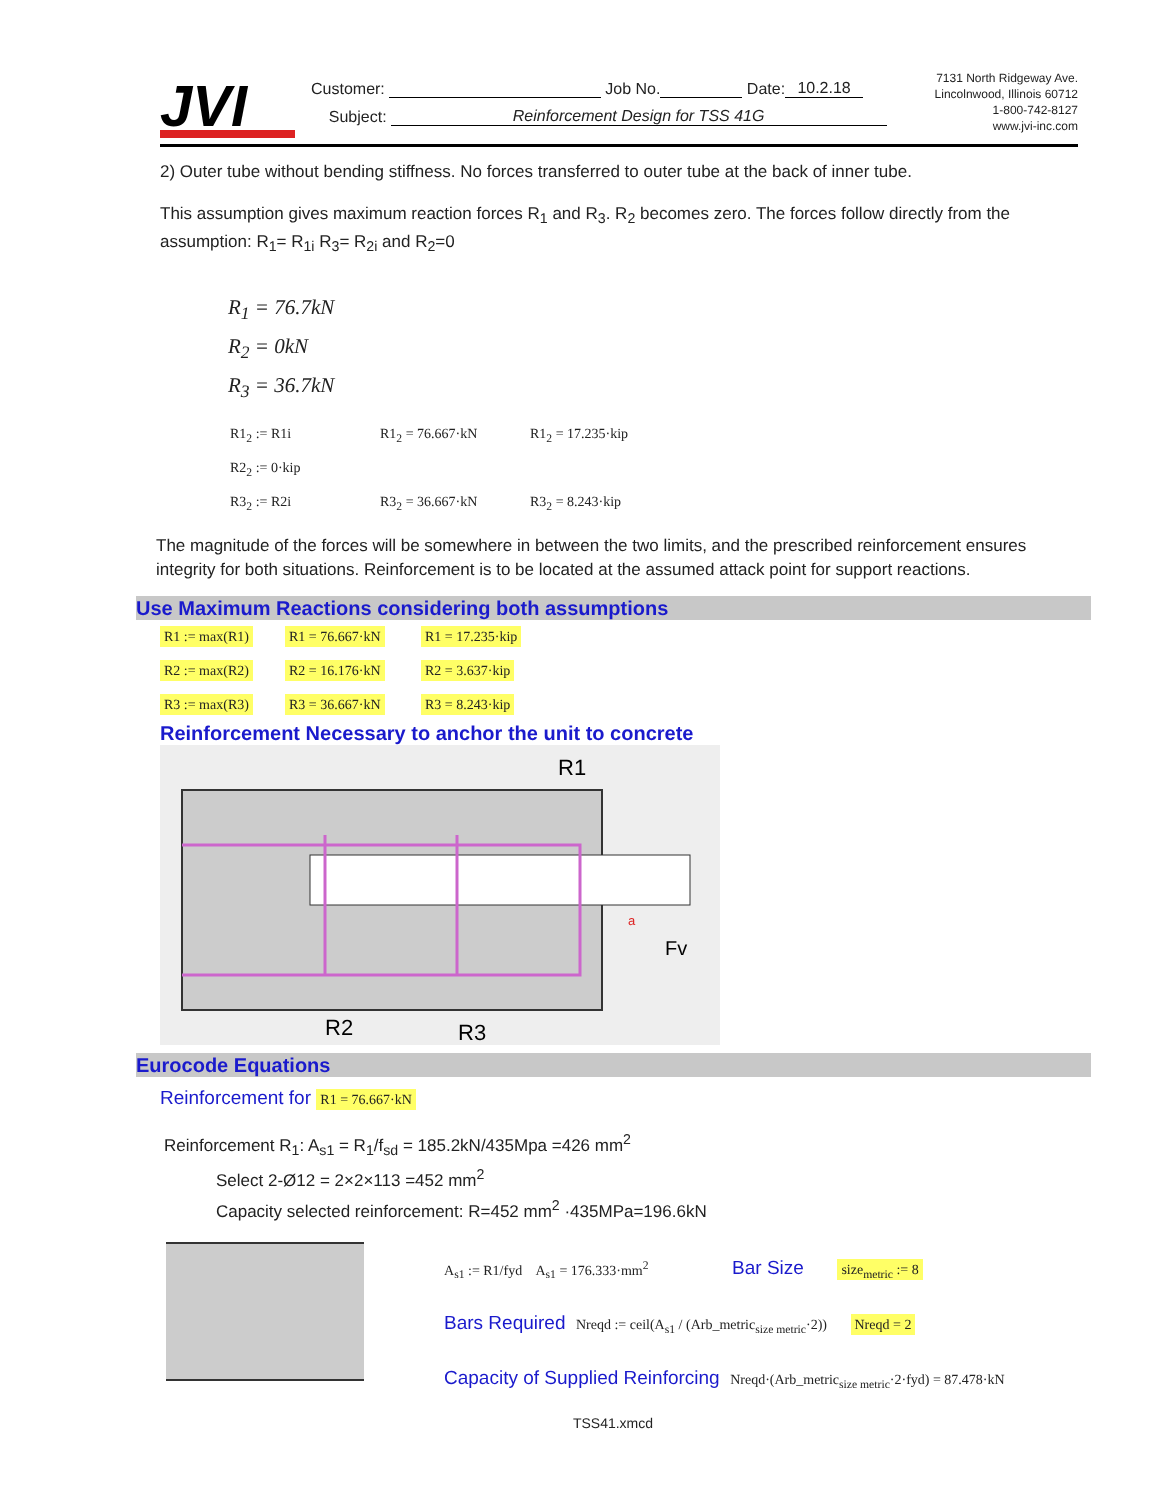JVI
Customer: Job No. Date: 10.2.18
Subject: Reinforcement Design for TSS 41G
7131 North Ridgeway Ave.
Lincolnwood, Illinois 60712
1-800-742-8127
www.jvi-inc.com
2) Outer tube without bending stiffness. No forces transferred to outer tube at the back of inner tube.
This assumption gives maximum reaction forces R<sub>1</sub> and R<sub>3</sub>. R<sub>2</sub> becomes zero. The forces follow directly from the assumption: R<sub>1</sub>= R<sub>1i</sub> R<sub>3</sub>= R<sub>2i</sub> and R<sub>2</sub>=0
R<sub>1</sub> = 76.7kN
R<sub>2</sub> = 0kN
R<sub>3</sub> = 36.7kN
R1<sub>2</sub> := R1i R1<sub>2</sub> = 76.667·kN R1<sub>2</sub> = 17.235·kip
R2<sub>2</sub> := 0·kip
R3<sub>2</sub> := R2i R3<sub>2</sub> = 36.667·kN R3<sub>2</sub> = 8.243·kip
The magnitude of the forces will be somewhere in between the two limits, and the prescribed reinforcement ensures integrity for both situations. Reinforcement is to be located at the assumed attack point for support reactions.
Use Maximum Reactions considering both assumptions
R1 := max(R1) R1 = 76.667·kN R1 = 17.235·kip
R2 := max(R2) R2 = 16.176·kN R2 = 3.637·kip
R3 := max(R3) R3 = 36.667·kN R3 = 8.243·kip
Reinforcement Necessary to anchor the unit to concrete
R1
R2
R3
Fv
a
Eurocode Equations
Reinforcement for R1 = 76.667·kN
Reinforcement R<sub>1</sub>: A<sub>s1</sub> = R<sub>1</sub>/f<sub>sd</sub> = 185.2kN/435Mpa =426 mm<sup>2</sup>
Select 2-Ø12 = 2×2×113 =452 mm<sup>2</sup>
Capacity selected reinforcement: R=452 mm<sup>2</sup> ·435MPa=196.6kN
A<sub>s1</sub> := R1/fyd A<sub>s1</sub> = 176.333·mm<sup>2</sup> Bar Size size<sub>metric</sub> := 8
Bars Required Nreqd := ceil(A<sub>s1</sub> / (Arb_metric<sub>size metric</sub>·2)) Nreqd = 2
Capacity of Supplied Reinforcing Nreqd·(Arb_metric<sub>size metric</sub>·2·fyd) = 87.478·kN
TSS41.xmcd